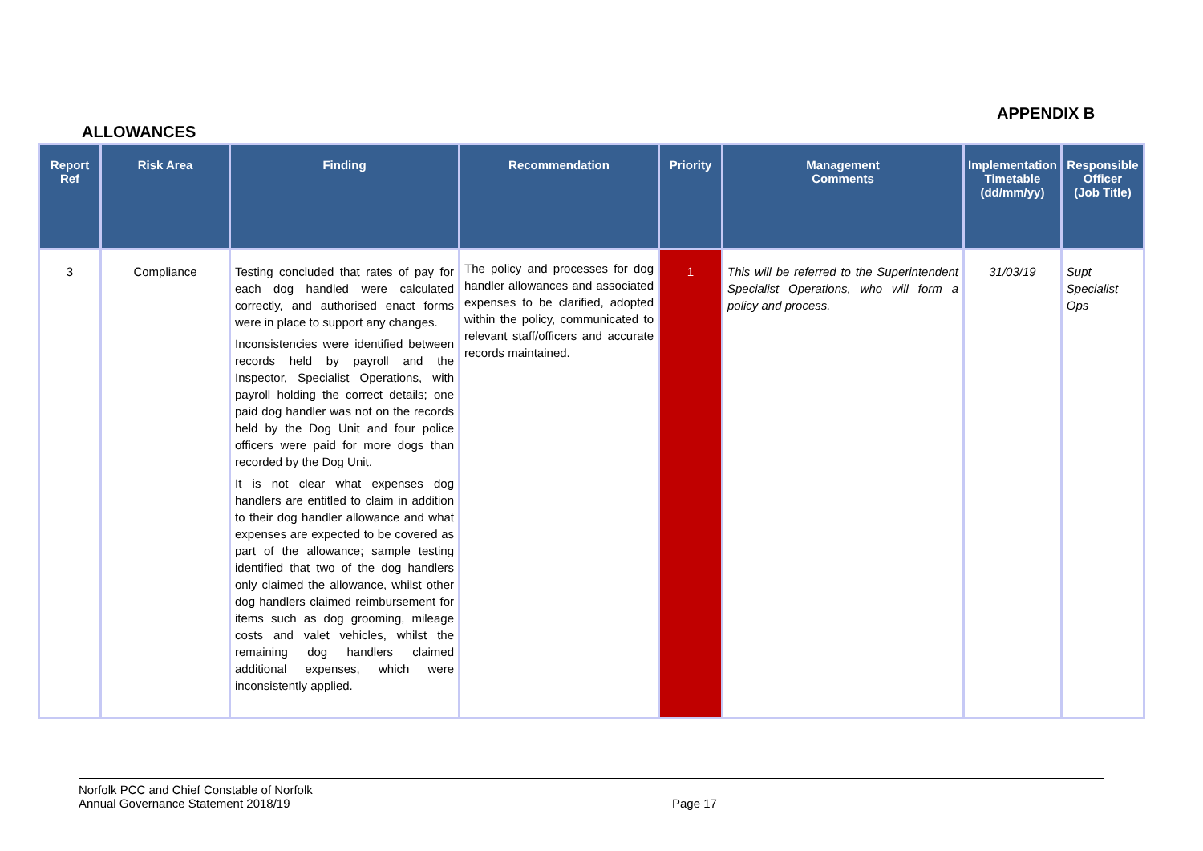APPENDIX B
ALLOWANCES
| Report Ref | Risk Area | Finding | Recommendation | Priority | Management Comments | Implementation Timetable (dd/mm/yy) | Responsible Officer (Job Title) |
| --- | --- | --- | --- | --- | --- | --- | --- |
| 3 | Compliance | Testing concluded that rates of pay for each dog handled were calculated correctly, and authorised enact forms were in place to support any changes. Inconsistencies were identified between records held by payroll and the Inspector, Specialist Operations, with payroll holding the correct details; one paid dog handler was not on the records held by the Dog Unit and four police officers were paid for more dogs than recorded by the Dog Unit. It is not clear what expenses dog handlers are entitled to claim in addition to their dog handler allowance and what expenses are expected to be covered as part of the allowance; sample testing identified that two of the dog handlers only claimed the allowance, whilst other dog handlers claimed reimbursement for items such as dog grooming, mileage costs and valet vehicles, whilst the remaining dog handlers claimed additional expenses, which were inconsistently applied. | The policy and processes for dog handler allowances and associated expenses to be clarified, adopted within the policy, communicated to relevant staff/officers and accurate records maintained. | 1 | This will be referred to the Superintendent Specialist Operations, who will form a policy and process. | 31/03/19 | Supt Specialist Ops |
Norfolk PCC and Chief Constable of Norfolk
Annual Governance Statement 2018/19
Page 17